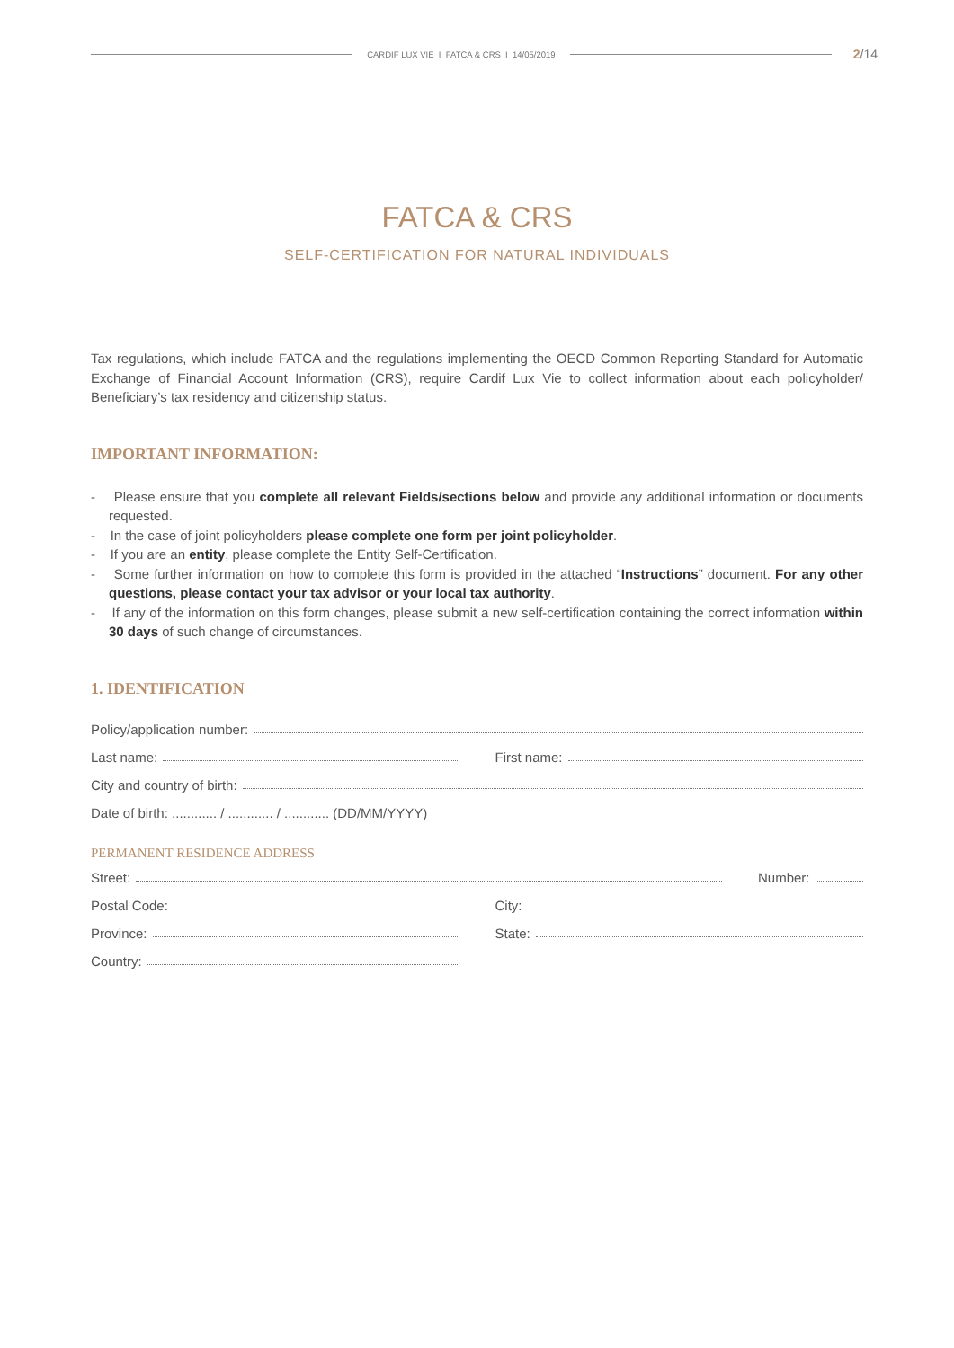CARDIF LUX VIE I FATCA & CRS I 14/05/2019 2/14
FATCA & CRS
SELF-CERTIFICATION FOR NATURAL INDIVIDUALS
Tax regulations, which include FATCA and the regulations implementing the OECD Common Reporting Standard for Automatic Exchange of Financial Account Information (CRS), require Cardif Lux Vie to collect information about each policyholder/ Beneficiary’s tax residency and citizenship status.
IMPORTANT INFORMATION:
- Please ensure that you complete all relevant Fields/sections below and provide any additional information or documents requested.
- In the case of joint policyholders please complete one form per joint policyholder.
- If you are an entity, please complete the Entity Self-Certification.
- Some further information on how to complete this form is provided in the attached “Instructions” document. For any other questions, please contact your tax advisor or your local tax authority.
- If any of the information on this form changes, please submit a new self-certification containing the correct information within 30 days of such change of circumstances.
1. IDENTIFICATION
Policy/application number:
Last name: First name:
City and country of birth:
Date of birth: ............ / ............ / ............ (DD/MM/YYYY)
PERMANENT RESIDENCE ADDRESS
Street: Number:
Postal Code: City:
Province: State:
Country: